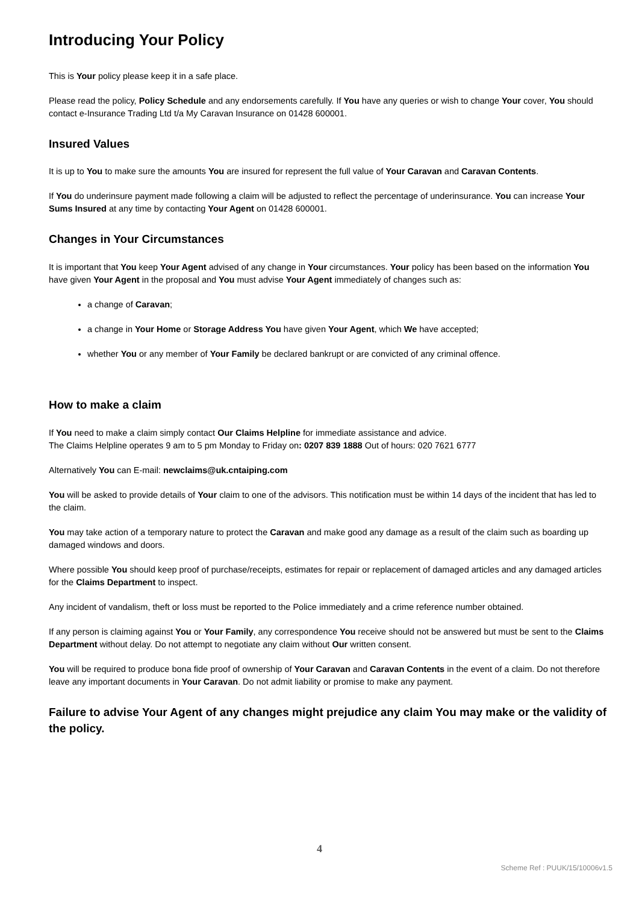Introducing Your Policy
This is Your policy please keep it in a safe place.
Please read the policy, Policy Schedule and any endorsements carefully. If You have any queries or wish to change Your cover, You should contact e-Insurance Trading Ltd t/a My Caravan Insurance on 01428 600001.
Insured Values
It is up to You to make sure the amounts You are insured for represent the full value of Your Caravan and Caravan Contents.
If You do underinsure payment made following a claim will be adjusted to reflect the percentage of underinsurance. You can increase Your Sums Insured at any time by contacting Your Agent on 01428 600001.
Changes in Your Circumstances
It is important that You keep Your Agent advised of any change in Your circumstances. Your policy has been based on the information You have given Your Agent in the proposal and You must advise Your Agent immediately of changes such as:
a change of Caravan;
a change in Your Home or Storage Address You have given Your Agent, which We have accepted;
whether You or any member of Your Family be declared bankrupt or are convicted of any criminal offence.
How to make a claim
If You need to make a claim simply contact Our Claims Helpline for immediate assistance and advice.
The Claims Helpline operates 9 am to 5 pm Monday to Friday on: 0207 839 1888 Out of hours: 020 7621 6777
Alternatively You can E-mail: newclaims@uk.cntaiping.com
You will be asked to provide details of Your claim to one of the advisors. This notification must be within 14 days of the incident that has led to the claim.
You may take action of a temporary nature to protect the Caravan and make good any damage as a result of the claim such as boarding up damaged windows and doors.
Where possible You should keep proof of purchase/receipts, estimates for repair or replacement of damaged articles and any damaged articles for the Claims Department to inspect.
Any incident of vandalism, theft or loss must be reported to the Police immediately and a crime reference number obtained.
If any person is claiming against You or Your Family, any correspondence You receive should not be answered but must be sent to the Claims Department without delay. Do not attempt to negotiate any claim without Our written consent.
You will be required to produce bona fide proof of ownership of Your Caravan and Caravan Contents in the event of a claim. Do not therefore leave any important documents in Your Caravan. Do not admit liability or promise to make any payment.
Failure to advise Your Agent of any changes might prejudice any claim You may make or the validity of the policy.
4
Scheme Ref : PUUK/15/10006v1.5